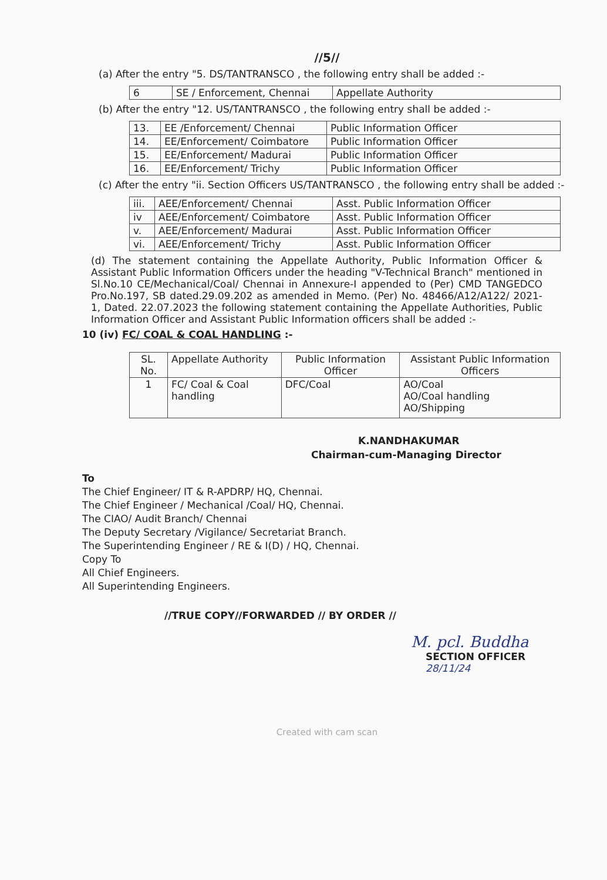//5//
(a) After the entry "5. DS/TANTRANSCO , the following entry shall be added :-
| 6 | SE / Enforcement, Chennai | Appellate Authority |
(b) After the entry "12. US/TANTRANSCO , the following entry shall be added :-
| 13. | EE /Enforcement/ Chennai | Public Information Officer |
| 14. | EE/Enforcement/ Coimbatore | Public Information Officer |
| 15. | EE/Enforcement/ Madurai | Public Information Officer |
| 16. | EE/Enforcement/ Trichy | Public Information Officer |
(c) After the entry "ii. Section Officers US/TANTRANSCO , the following entry shall be added :-
| iii. | AEE/Enforcement/ Chennai | Asst. Public Information Officer |
| iv | AEE/Enforcement/ Coimbatore | Asst. Public Information Officer |
| v. | AEE/Enforcement/ Madurai | Asst. Public Information Officer |
| vi. | AEE/Enforcement/ Trichy | Asst. Public Information Officer |
(d) The statement containing the Appellate Authority, Public Information Officer & Assistant Public Information Officers under the heading "V-Technical Branch" mentioned in Sl.No.10 CE/Mechanical/Coal/ Chennai in Annexure-I appended to (Per) CMD TANGEDCO Pro.No.197, SB dated.29.09.202 as amended in Memo. (Per) No. 48466/A12/A122/ 2021-1, Dated. 22.07.2023 the following statement containing the Appellate Authorities, Public Information Officer and Assistant Public Information officers shall be added :-
10 (iv) FC/ COAL & COAL HANDLING :-
| SL. No. | Appellate Authority | Public Information Officer | Assistant Public Information Officers |
| --- | --- | --- | --- |
| 1 | FC/ Coal & Coal handling | DFC/Coal | AO/Coal AO/Coal handling AO/Shipping |
K.NANDHAKUMAR
Chairman-cum-Managing Director
To
The Chief Engineer/ IT & R-APDRP/ HQ, Chennai.
The Chief Engineer / Mechanical /Coal/ HQ, Chennai.
The CIAO/ Audit Branch/ Chennai
The Deputy Secretary /Vigilance/ Secretariat Branch.
The Superintending Engineer / RE & I(D) / HQ, Chennai.
Copy To
All Chief Engineers.
All Superintending Engineers.
//TRUE COPY//FORWARDED // BY ORDER //
M. pcl. Buddha
SECTION OFFICER 28/11/24
Created with cam scan